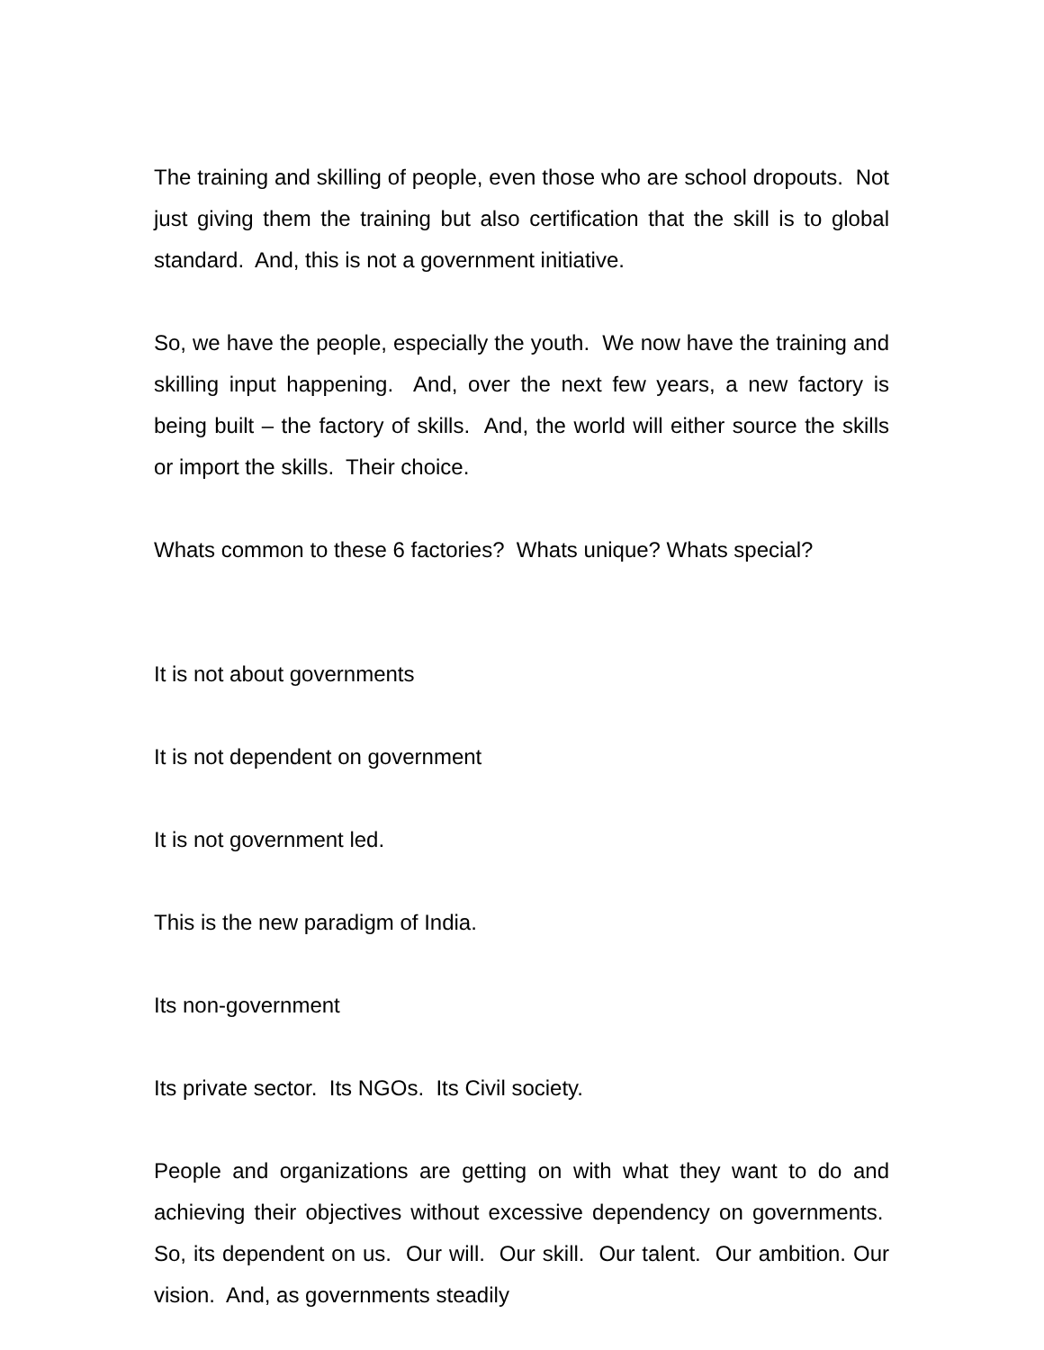The training and skilling of people, even those who are school dropouts. Not just giving them the training but also certification that the skill is to global standard. And, this is not a government initiative.
So, we have the people, especially the youth. We now have the training and skilling input happening. And, over the next few years, a new factory is being built – the factory of skills. And, the world will either source the skills or import the skills. Their choice.
Whats common to these 6 factories? Whats unique? Whats special?
It is not about governments
It is not dependent on government
It is not government led.
This is the new paradigm of India.
Its non-government
Its private sector. Its NGOs. Its Civil society.
People and organizations are getting on with what they want to do and achieving their objectives without excessive dependency on governments. So, its dependent on us. Our will. Our skill. Our talent. Our ambition. Our vision. And, as governments steadily